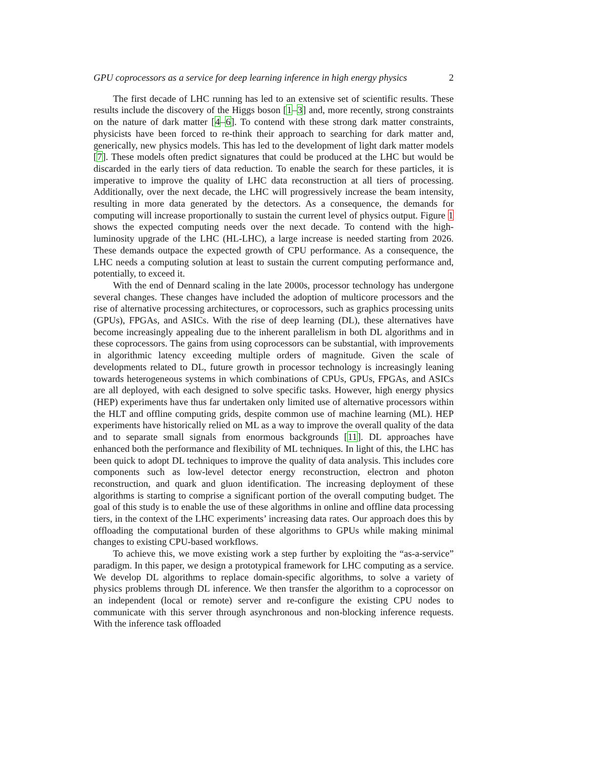GPU coprocessors as a service for deep learning inference in high energy physics 2
The first decade of LHC running has led to an extensive set of scientific results. These results include the discovery of the Higgs boson [1–3] and, more recently, strong constraints on the nature of dark matter [4–6]. To contend with these strong dark matter constraints, physicists have been forced to re-think their approach to searching for dark matter and, generically, new physics models. This has led to the development of light dark matter models [7]. These models often predict signatures that could be produced at the LHC but would be discarded in the early tiers of data reduction. To enable the search for these particles, it is imperative to improve the quality of LHC data reconstruction at all tiers of processing. Additionally, over the next decade, the LHC will progressively increase the beam intensity, resulting in more data generated by the detectors. As a consequence, the demands for computing will increase proportionally to sustain the current level of physics output. Figure 1 shows the expected computing needs over the next decade. To contend with the high-luminosity upgrade of the LHC (HL-LHC), a large increase is needed starting from 2026. These demands outpace the expected growth of CPU performance. As a consequence, the LHC needs a computing solution at least to sustain the current computing performance and, potentially, to exceed it.
With the end of Dennard scaling in the late 2000s, processor technology has undergone several changes. These changes have included the adoption of multicore processors and the rise of alternative processing architectures, or coprocessors, such as graphics processing units (GPUs), FPGAs, and ASICs. With the rise of deep learning (DL), these alternatives have become increasingly appealing due to the inherent parallelism in both DL algorithms and in these coprocessors. The gains from using coprocessors can be substantial, with improvements in algorithmic latency exceeding multiple orders of magnitude. Given the scale of developments related to DL, future growth in processor technology is increasingly leaning towards heterogeneous systems in which combinations of CPUs, GPUs, FPGAs, and ASICs are all deployed, with each designed to solve specific tasks. However, high energy physics (HEP) experiments have thus far undertaken only limited use of alternative processors within the HLT and offline computing grids, despite common use of machine learning (ML). HEP experiments have historically relied on ML as a way to improve the overall quality of the data and to separate small signals from enormous backgrounds [11]. DL approaches have enhanced both the performance and flexibility of ML techniques. In light of this, the LHC has been quick to adopt DL techniques to improve the quality of data analysis. This includes core components such as low-level detector energy reconstruction, electron and photon reconstruction, and quark and gluon identification. The increasing deployment of these algorithms is starting to comprise a significant portion of the overall computing budget. The goal of this study is to enable the use of these algorithms in online and offline data processing tiers, in the context of the LHC experiments’ increasing data rates. Our approach does this by offloading the computational burden of these algorithms to GPUs while making minimal changes to existing CPU-based workflows.
To achieve this, we move existing work a step further by exploiting the “as-a-service” paradigm. In this paper, we design a prototypical framework for LHC computing as a service. We develop DL algorithms to replace domain-specific algorithms, to solve a variety of physics problems through DL inference. We then transfer the algorithm to a coprocessor on an independent (local or remote) server and re-configure the existing CPU nodes to communicate with this server through asynchronous and non-blocking inference requests. With the inference task offloaded